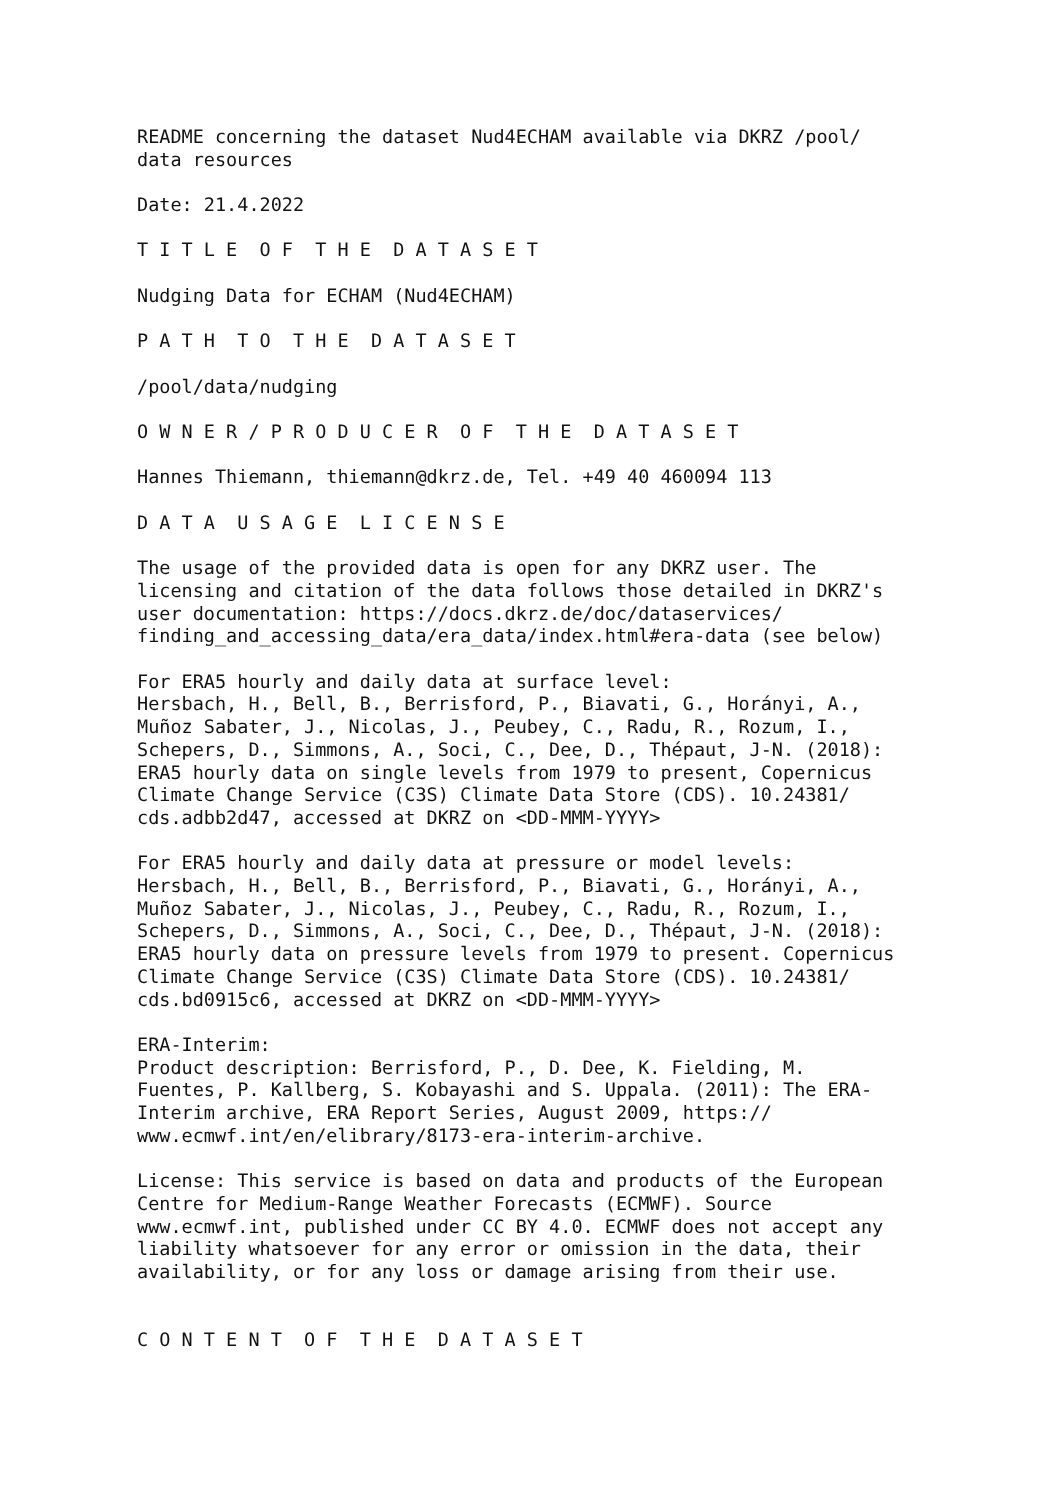README concerning the dataset Nud4ECHAM available via DKRZ /pool/ data resources
Date: 21.4.2022
T I T L E O F T H E D A T A S E T
Nudging Data for ECHAM (Nud4ECHAM)
P A T H T O T H E D A T A S E T
/pool/data/nudging
O W N E R / P R O D U C E R O F T H E D A T A S E T
Hannes Thiemann, thiemann@dkrz.de, Tel. +49 40 460094 113
D A T A U S A G E L I C E N S E
The usage of the provided data is open for any DKRZ user. The licensing and citation of the data follows those detailed in DKRZ's user documentation: https://docs.dkrz.de/doc/dataservices/ finding_and_accessing_data/era_data/index.html#era-data (see below)
For ERA5 hourly and daily data at surface level: Hersbach, H., Bell, B., Berrisford, P., Biavati, G., Horányi, A., Muñoz Sabater, J., Nicolas, J., Peubey, C., Radu, R., Rozum, I., Schepers, D., Simmons, A., Soci, C., Dee, D., Thépaut, J-N. (2018): ERA5 hourly data on single levels from 1979 to present, Copernicus Climate Change Service (C3S) Climate Data Store (CDS). 10.24381/ cds.adbb2d47, accessed at DKRZ on <DD-MMM-YYYY>
For ERA5 hourly and daily data at pressure or model levels: Hersbach, H., Bell, B., Berrisford, P., Biavati, G., Horányi, A., Muñoz Sabater, J., Nicolas, J., Peubey, C., Radu, R., Rozum, I., Schepers, D., Simmons, A., Soci, C., Dee, D., Thépaut, J-N. (2018): ERA5 hourly data on pressure levels from 1979 to present. Copernicus Climate Change Service (C3S) Climate Data Store (CDS). 10.24381/ cds.bd0915c6, accessed at DKRZ on <DD-MMM-YYYY>
ERA-Interim: Product description: Berrisford, P., D. Dee, K. Fielding, M. Fuentes, P. Kallberg, S. Kobayashi and S. Uppala. (2011): The ERA- Interim archive, ERA Report Series, August 2009, https:// www.ecmwf.int/en/elibrary/8173-era-interim-archive.
License: This service is based on data and products of the European Centre for Medium-Range Weather Forecasts (ECMWF). Source www.ecmwf.int, published under CC BY 4.0. ECMWF does not accept any liability whatsoever for any error or omission in the data, their availability, or for any loss or damage arising from their use.
C O N T E N T O F T H E D A T A S E T